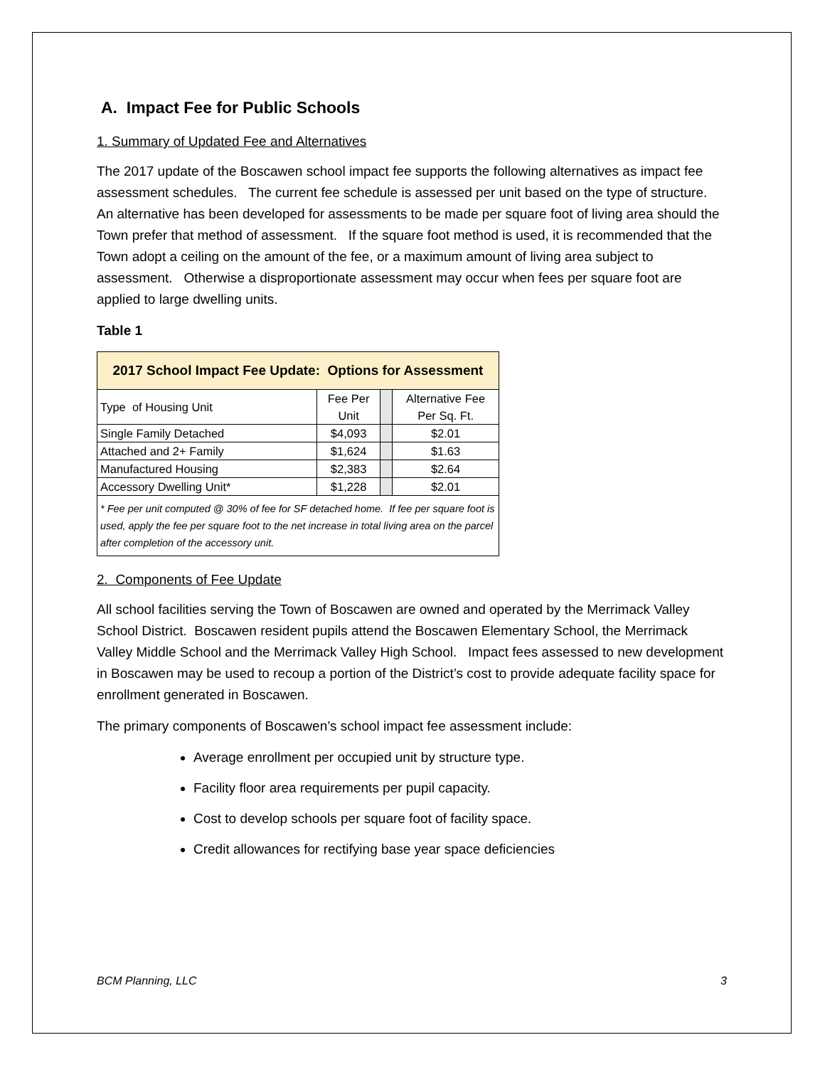A. Impact Fee for Public Schools
1. Summary of Updated Fee and Alternatives
The 2017 update of the Boscawen school impact fee supports the following alternatives as impact fee assessment schedules. The current fee schedule is assessed per unit based on the type of structure. An alternative has been developed for assessments to be made per square foot of living area should the Town prefer that method of assessment. If the square foot method is used, it is recommended that the Town adopt a ceiling on the amount of the fee, or a maximum amount of living area subject to assessment. Otherwise a disproportionate assessment may occur when fees per square foot are applied to large dwelling units.
Table 1
| 2017 School Impact Fee Update: Options for Assessment | | | |
| Type of Housing Unit | Fee Per Unit | | Alternative Fee Per Sq. Ft. |
| Single Family Detached | $4,093 | | $2.01 |
| Attached and 2+ Family | $1,624 | | $1.63 |
| Manufactured Housing | $2,383 | | $2.64 |
| Accessory Dwelling Unit* | $1,228 | | $2.01 |
| * Fee per unit computed @ 30% of fee for SF detached home. If fee per square foot is used, apply the fee per square foot to the net increase in total living area on the parcel after completion of the accessory unit. | | | |
2. Components of Fee Update
All school facilities serving the Town of Boscawen are owned and operated by the Merrimack Valley School District. Boscawen resident pupils attend the Boscawen Elementary School, the Merrimack Valley Middle School and the Merrimack Valley High School. Impact fees assessed to new development in Boscawen may be used to recoup a portion of the District’s cost to provide adequate facility space for enrollment generated in Boscawen.
The primary components of Boscawen’s school impact fee assessment include:
Average enrollment per occupied unit by structure type.
Facility floor area requirements per pupil capacity.
Cost to develop schools per square foot of facility space.
Credit allowances for rectifying base year space deficiencies
BCM Planning, LLC 3